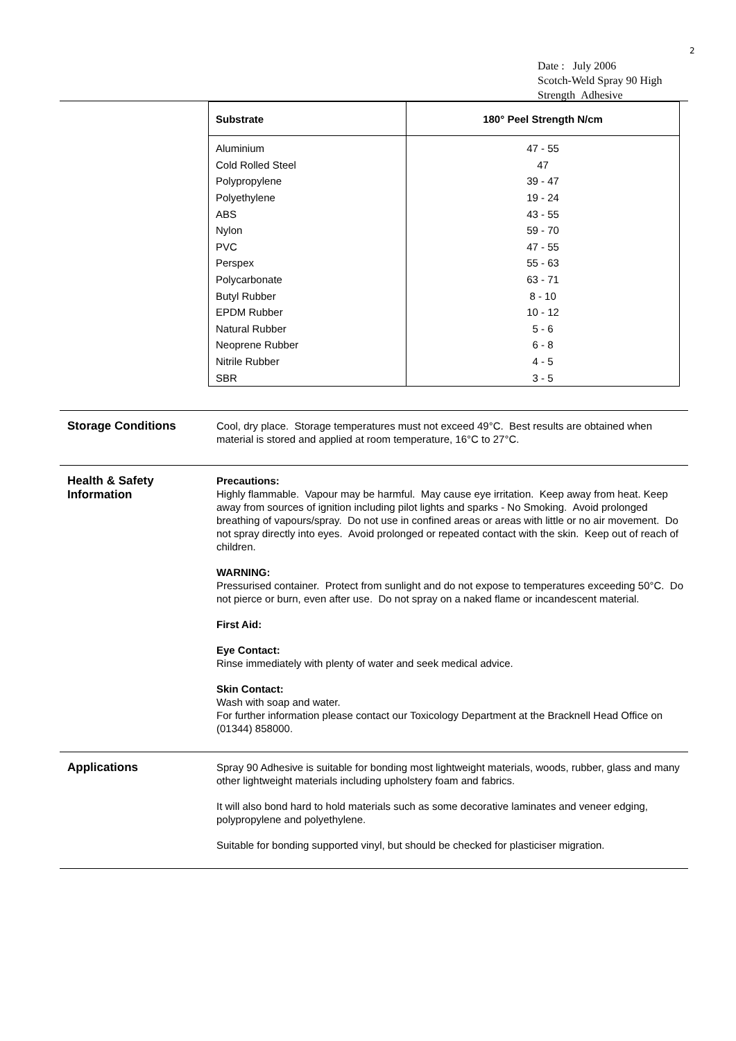2
Date : July 2006
Scotch-Weld Spray 90 High Strength Adhesive
| Substrate | 180° Peel Strength N/cm |
| --- | --- |
| Aluminium | 47 - 55 |
| Cold Rolled Steel | 47 |
| Polypropylene | 39 - 47 |
| Polyethylene | 19 - 24 |
| ABS | 43 - 55 |
| Nylon | 59 - 70 |
| PVC | 47 - 55 |
| Perspex | 55 - 63 |
| Polycarbonate | 63 - 71 |
| Butyl Rubber | 8 - 10 |
| EPDM Rubber | 10 - 12 |
| Natural Rubber | 5 - 6 |
| Neoprene Rubber | 6 - 8 |
| Nitrile Rubber | 4 - 5 |
| SBR | 3 - 5 |
Storage Conditions
Cool, dry place. Storage temperatures must not exceed 49°C. Best results are obtained when material is stored and applied at room temperature, 16°C to 27°C.
Health & Safety Information
Precautions:
Highly flammable. Vapour may be harmful. May cause eye irritation. Keep away from heat. Keep away from sources of ignition including pilot lights and sparks - No Smoking. Avoid prolonged breathing of vapours/spray. Do not use in confined areas or areas with little or no air movement. Do not spray directly into eyes. Avoid prolonged or repeated contact with the skin. Keep out of reach of children.
WARNING:
Pressurised container. Protect from sunlight and do not expose to temperatures exceeding 50°C. Do not pierce or burn, even after use. Do not spray on a naked flame or incandescent material.
First Aid:
Eye Contact:
Rinse immediately with plenty of water and seek medical advice.
Skin Contact:
Wash with soap and water.
For further information please contact our Toxicology Department at the Bracknell Head Office on (01344) 858000.
Applications
Spray 90 Adhesive is suitable for bonding most lightweight materials, woods, rubber, glass and many other lightweight materials including upholstery foam and fabrics.
It will also bond hard to hold materials such as some decorative laminates and veneer edging, polypropylene and polyethylene.
Suitable for bonding supported vinyl, but should be checked for plasticiser migration.